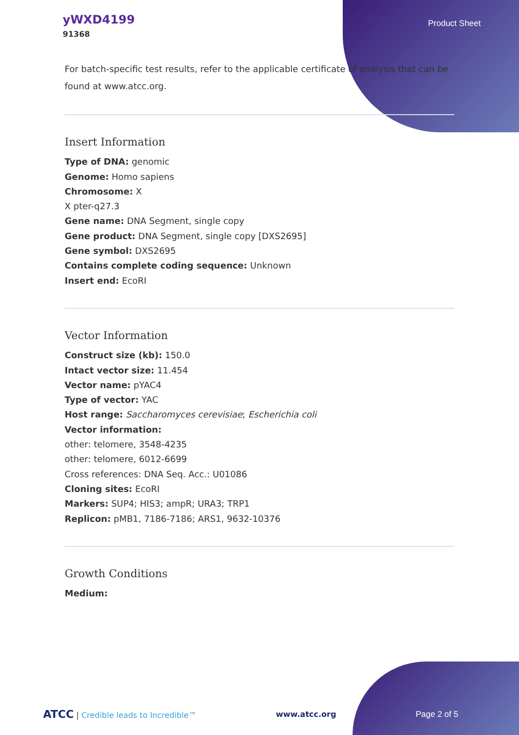yWXD4199
91368
Product Sheet
For batch-specific test results, refer to the applicable certificate of analysis that can be found at www.atcc.org.
Insert Information
Type of DNA: genomic
Genome: Homo sapiens
Chromosome: X
X pter-q27.3
Gene name: DNA Segment, single copy
Gene product: DNA Segment, single copy [DXS2695]
Gene symbol: DXS2695
Contains complete coding sequence: Unknown
Insert end: EcoRI
Vector Information
Construct size (kb): 150.0
Intact vector size: 11.454
Vector name: pYAC4
Type of vector: YAC
Host range: Saccharomyces cerevisiae; Escherichia coli
Vector information:
other: telomere, 3548-4235
other: telomere, 6012-6699
Cross references: DNA Seq. Acc.: U01086
Cloning sites: EcoRI
Markers: SUP4; HIS3; ampR; URA3; TRP1
Replicon: pMB1, 7186-7186; ARS1, 9632-10376
Growth Conditions
Medium:
ATCC | Credible leads to Incredible™
www.atcc.org Page 2 of 5